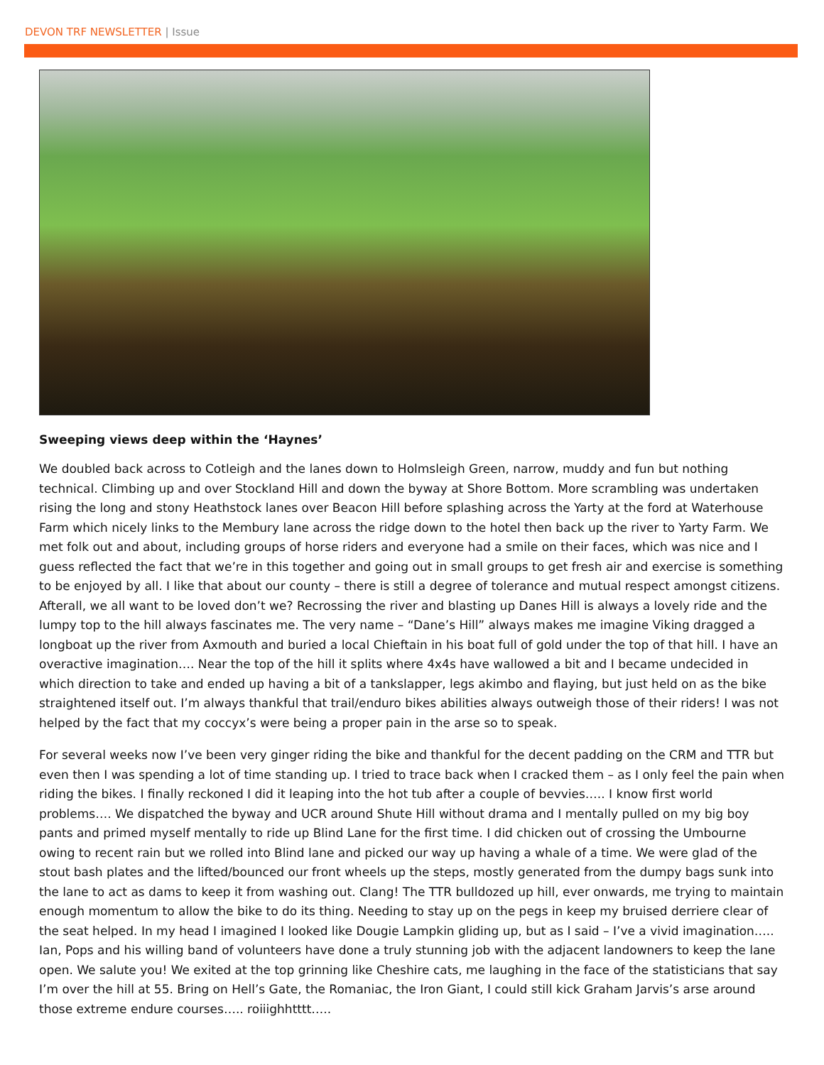DEVON TRF NEWSLETTER | Issue
Sweeping views deep within the ‘Haynes’
We doubled back across to Cotleigh and the lanes down to Holmsleigh Green, narrow, muddy and fun but nothing technical. Climbing up and over Stockland Hill and down the byway at Shore Bottom. More scrambling was undertaken rising the long and stony Heathstock lanes over Beacon Hill before splashing across the Yarty at the ford at Waterhouse Farm which nicely links to the Membury lane across the ridge down to the hotel then back up the river to Yarty Farm. We met folk out and about, including groups of horse riders and everyone had a smile on their faces, which was nice and I guess reflected the fact that we’re in this together and going out in small groups to get fresh air and exercise is something to be enjoyed by all. I like that about our county – there is still a degree of tolerance and mutual respect amongst citizens. Afterall, we all want to be loved don’t we? Recrossing the river and blasting up Danes Hill is always a lovely ride and the lumpy top to the hill always fascinates me. The very name – “Dane’s Hill” always makes me imagine Viking dragged a longboat up the river from Axmouth and buried a local Chieftain in his boat full of gold under the top of that hill. I have an overactive imagination…. Near the top of the hill it splits where 4x4s have wallowed a bit and I became undecided in which direction to take and ended up having a bit of a tankslapper, legs akimbo and flaying, but just held on as the bike straightened itself out. I’m always thankful that trail/enduro bikes abilities always outweigh those of their riders! I was not helped by the fact that my coccyx’s were being a proper pain in the arse so to speak.
For several weeks now I’ve been very ginger riding the bike and thankful for the decent padding on the CRM and TTR but even then I was spending a lot of time standing up. I tried to trace back when I cracked them – as I only feel the pain when riding the bikes. I finally reckoned I did it leaping into the hot tub after a couple of bevvies….. I know first world problems…. We dispatched the byway and UCR around Shute Hill without drama and I mentally pulled on my big boy pants and primed myself mentally to ride up Blind Lane for the first time. I did chicken out of crossing the Umbourne owing to recent rain but we rolled into Blind lane and picked our way up having a whale of a time. We were glad of the stout bash plates and the lifted/bounced our front wheels up the steps, mostly generated from the dumpy bags sunk into the lane to act as dams to keep it from washing out. Clang! The TTR bulldozed up hill, ever onwards, me trying to maintain enough momentum to allow the bike to do its thing. Needing to stay up on the pegs in keep my bruised derriere clear of the seat helped. In my head I imagined I looked like Dougie Lampkin gliding up, but as I said – I’ve a vivid imagination….. Ian, Pops and his willing band of volunteers have done a truly stunning job with the adjacent landowners to keep the lane open. We salute you! We exited at the top grinning like Cheshire cats, me laughing in the face of the statisticians that say I’m over the hill at 55. Bring on Hell’s Gate, the Romaniac, the Iron Giant, I could still kick Graham Jarvis’s arse around those extreme endure courses….. roiiighhtttt…..